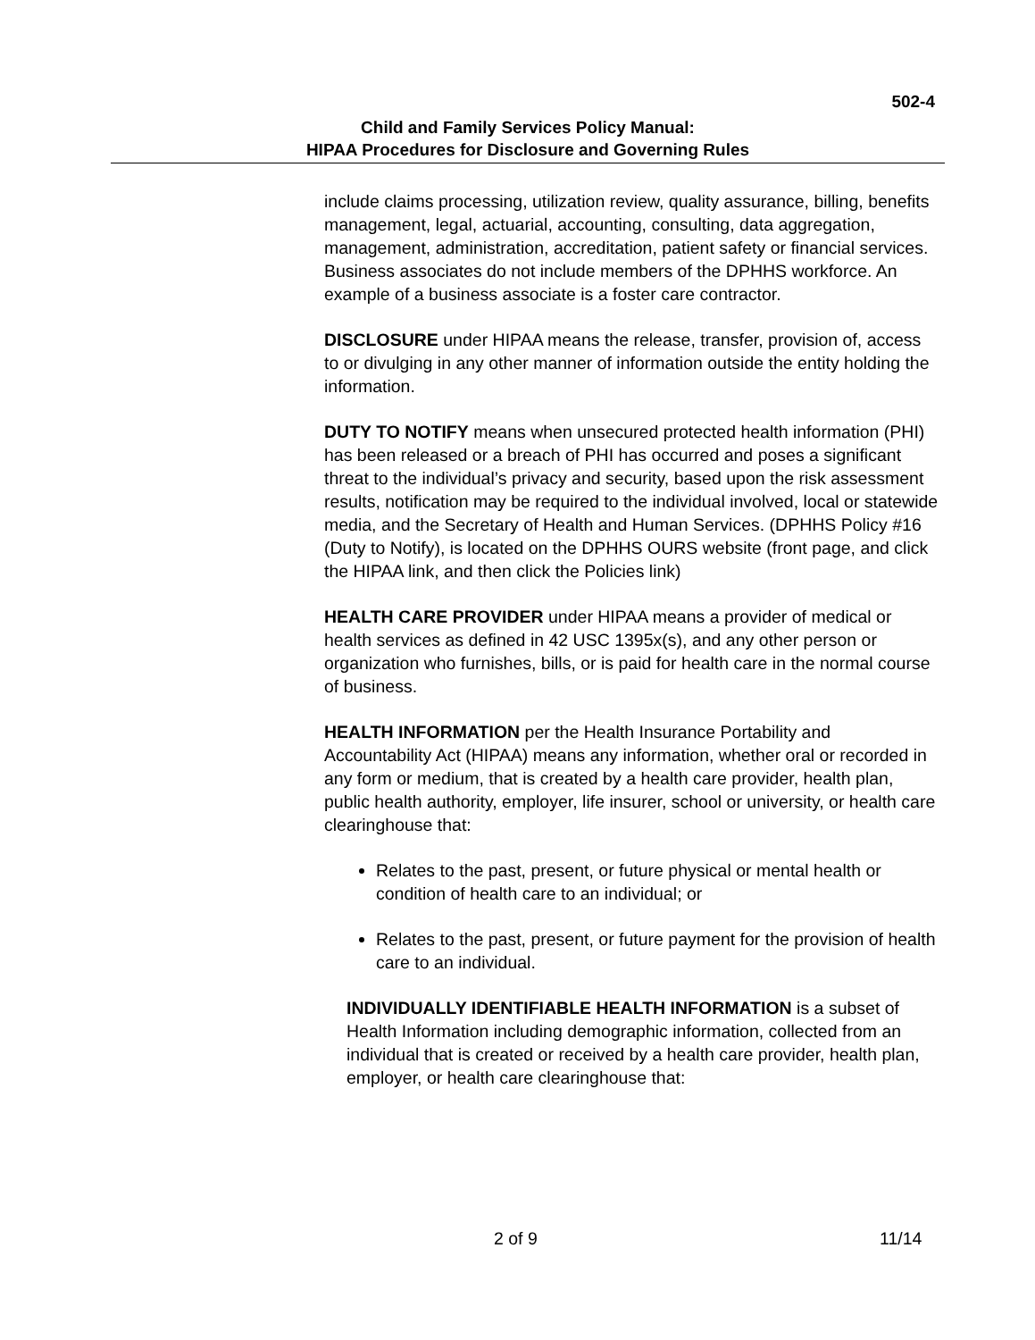502-4
Child and Family Services Policy Manual:
HIPAA Procedures for Disclosure and Governing Rules
include claims processing, utilization review, quality assurance, billing, benefits management, legal, actuarial, accounting, consulting, data aggregation, management, administration, accreditation, patient safety or financial services. Business associates do not include members of the DPHHS workforce. An example of a business associate is a foster care contractor.
DISCLOSURE under HIPAA means the release, transfer, provision of, access to or divulging in any other manner of information outside the entity holding the information.
DUTY TO NOTIFY means when unsecured protected health information (PHI) has been released or a breach of PHI has occurred and poses a significant threat to the individual’s privacy and security, based upon the risk assessment results, notification may be required to the individual involved, local or statewide media, and the Secretary of Health and Human Services. (DPHHS Policy #16 (Duty to Notify), is located on the DPHHS OURS website (front page, and click the HIPAA link, and then click the Policies link)
HEALTH CARE PROVIDER under HIPAA means a provider of medical or health services as defined in 42 USC 1395x(s), and any other person or organization who furnishes, bills, or is paid for health care in the normal course of business.
HEALTH INFORMATION per the Health Insurance Portability and Accountability Act (HIPAA) means any information, whether oral or recorded in any form or medium, that is created by a health care provider, health plan, public health authority, employer, life insurer, school or university, or health care clearinghouse that:
Relates to the past, present, or future physical or mental health or condition of health care to an individual; or
Relates to the past, present, or future payment for the provision of health care to an individual.
INDIVIDUALLY IDENTIFIABLE HEALTH INFORMATION is a subset of Health Information including demographic information, collected from an individual that is created or received by a health care provider, health plan, employer, or health care clearinghouse that:
2 of 9 11/14